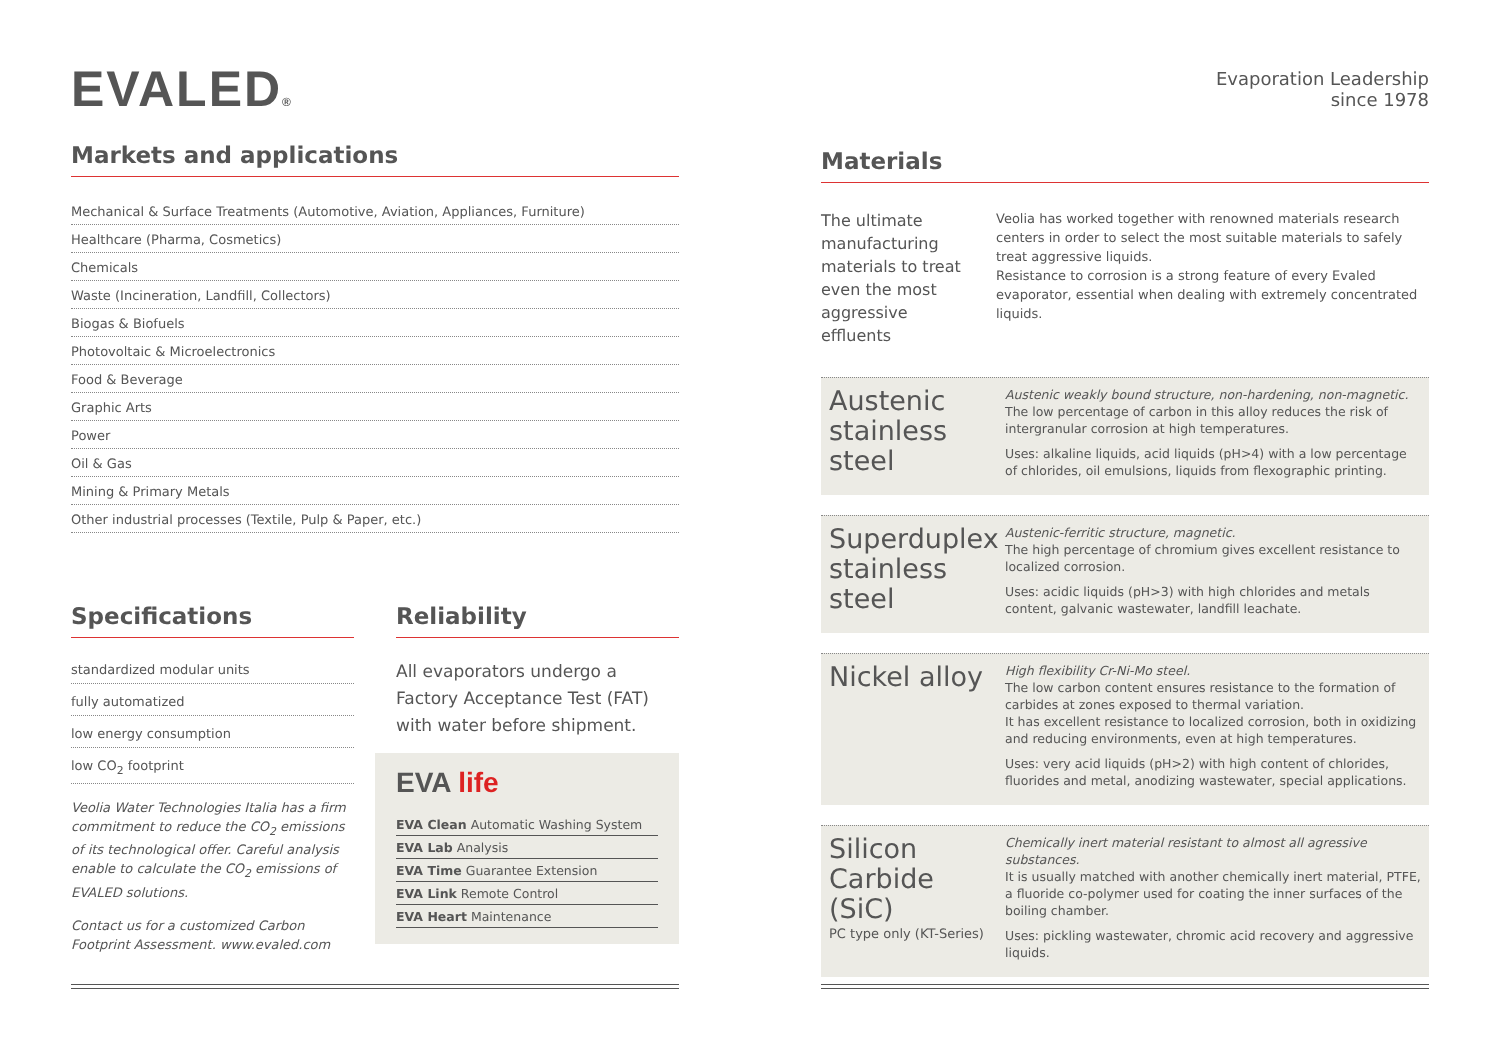EVALED®
Markets and applications
Mechanical & Surface Treatments (Automotive, Aviation, Appliances, Furniture)
Healthcare (Pharma, Cosmetics)
Chemicals
Waste (Incineration, Landfill, Collectors)
Biogas & Biofuels
Photovoltaic & Microelectronics
Food & Beverage
Graphic Arts
Power
Oil & Gas
Mining & Primary Metals
Other industrial processes (Textile, Pulp & Paper, etc.)
Specifications
standardized modular units
fully automatized
low energy consumption
low CO<sub>2</sub> footprint
Veolia Water Technologies Italia has a firm commitment to reduce the CO<sub>2</sub> emissions of its technological offer. Careful analysis enable to calculate the CO<sub>2</sub> emissions of EVALED solutions.
Contact us for a customized Carbon Footprint Assessment. www.evaled.com
Reliability
All evaporators undergo a Factory Acceptance Test (FAT) with water before shipment.
EVA life
EVA Clean Automatic Washing System
EVA Lab Analysis
EVA Time Guarantee Extension
EVA Link Remote Control
EVA Heart Maintenance
Evaporation Leadership
since 1978
Materials
The ultimate manufacturing materials to treat even the most aggressive effluents
Veolia has worked together with renowned materials research centers in order to select the most suitable materials to safely treat aggressive liquids.
Resistance to corrosion is a strong feature of every Evaled evaporator, essential when dealing with extremely concentrated liquids.
Austenic stainless steel
Austenic weakly bound structure, non-hardening, non-magnetic.
The low percentage of carbon in this alloy reduces the risk of intergranular corrosion at high temperatures.
Uses: alkaline liquids, acid liquids (pH>4) with a low percentage of chlorides, oil emulsions, liquids from flexographic printing.
Superduplex stainless steel
Austenic-ferritic structure, magnetic.
The high percentage of chromium gives excellent resistance to localized corrosion.
Uses: acidic liquids (pH>3) with high chlorides and metals content, galvanic wastewater, landfill leachate.
Nickel alloy
High flexibility Cr-Ni-Mo steel.
The low carbon content ensures resistance to the formation of carbides at zones exposed to thermal variation.
It has excellent resistance to localized corrosion, both in oxidizing and reducing environments, even at high temperatures.
Uses: very acid liquids (pH>2) with high content of chlorides, fluorides and metal, anodizing wastewater, special applications.
Silicon Carbide (SiC)
PC type only (KT-Series)
Chemically inert material resistant to almost all agressive substances.
It is usually matched with another chemically inert material, PTFE, a fluoride co-polymer used for coating the inner surfaces of the boiling chamber.
Uses: pickling wastewater, chromic acid recovery and aggressive liquids.